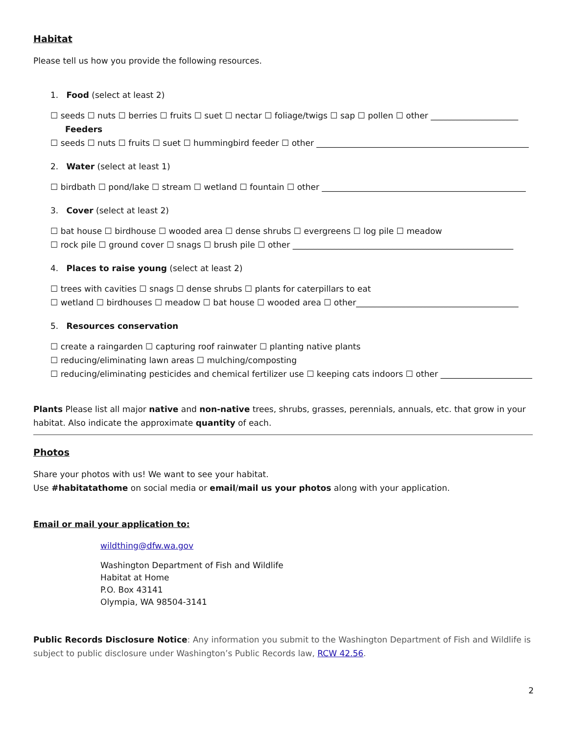Habitat
Please tell us how you provide the following resources.
1. Food (select at least 2)
☐ seeds ☐ nuts ☐ berries ☐ fruits ☐ suet ☐ nectar ☐ foliage/twigs ☐ sap ☐ pollen ☐ other _____________________
Feeders
☐ seeds ☐ nuts ☐ fruits ☐ suet ☐ hummingbird feeder ☐ other ___________________________________________________
2. Water (select at least 1)
☐ birdbath ☐ pond/lake ☐ stream ☐ wetland ☐ fountain ☐ other _________________________________________________
3. Cover (select at least 2)
☐ bat house ☐ birdhouse ☐ wooded area ☐ dense shrubs ☐ evergreens ☐ log pile ☐ meadow
☐ rock pile ☐ ground cover ☐ snags ☐ brush pile ☐ other _____________________________________________________
4. Places to raise young (select at least 2)
☐ trees with cavities ☐ snags ☐ dense shrubs ☐ plants for caterpillars to eat
☐ wetland ☐ birdhouses ☐ meadow ☐ bat house ☐ wooded area ☐ other_______________________________________
5. Resources conservation
☐ create a raingarden ☐ capturing roof rainwater ☐ planting native plants
☐ reducing/eliminating lawn areas ☐ mulching/composting
☐ reducing/eliminating pesticides and chemical fertilizer use ☐ keeping cats indoors ☐ other ______________________
Plants Please list all major native and non-native trees, shrubs, grasses, perennials, annuals, etc. that grow in your habitat. Also indicate the approximate quantity of each.
Photos
Share your photos with us! We want to see your habitat.
Use #habitatathome on social media or email/mail us your photos along with your application.
Email or mail your application to:
wildthing@dfw.wa.gov
Washington Department of Fish and Wildlife
Habitat at Home
P.O. Box 43141
Olympia, WA 98504-3141
Public Records Disclosure Notice: Any information you submit to the Washington Department of Fish and Wildlife is subject to public disclosure under Washington’s Public Records law, RCW 42.56.
2